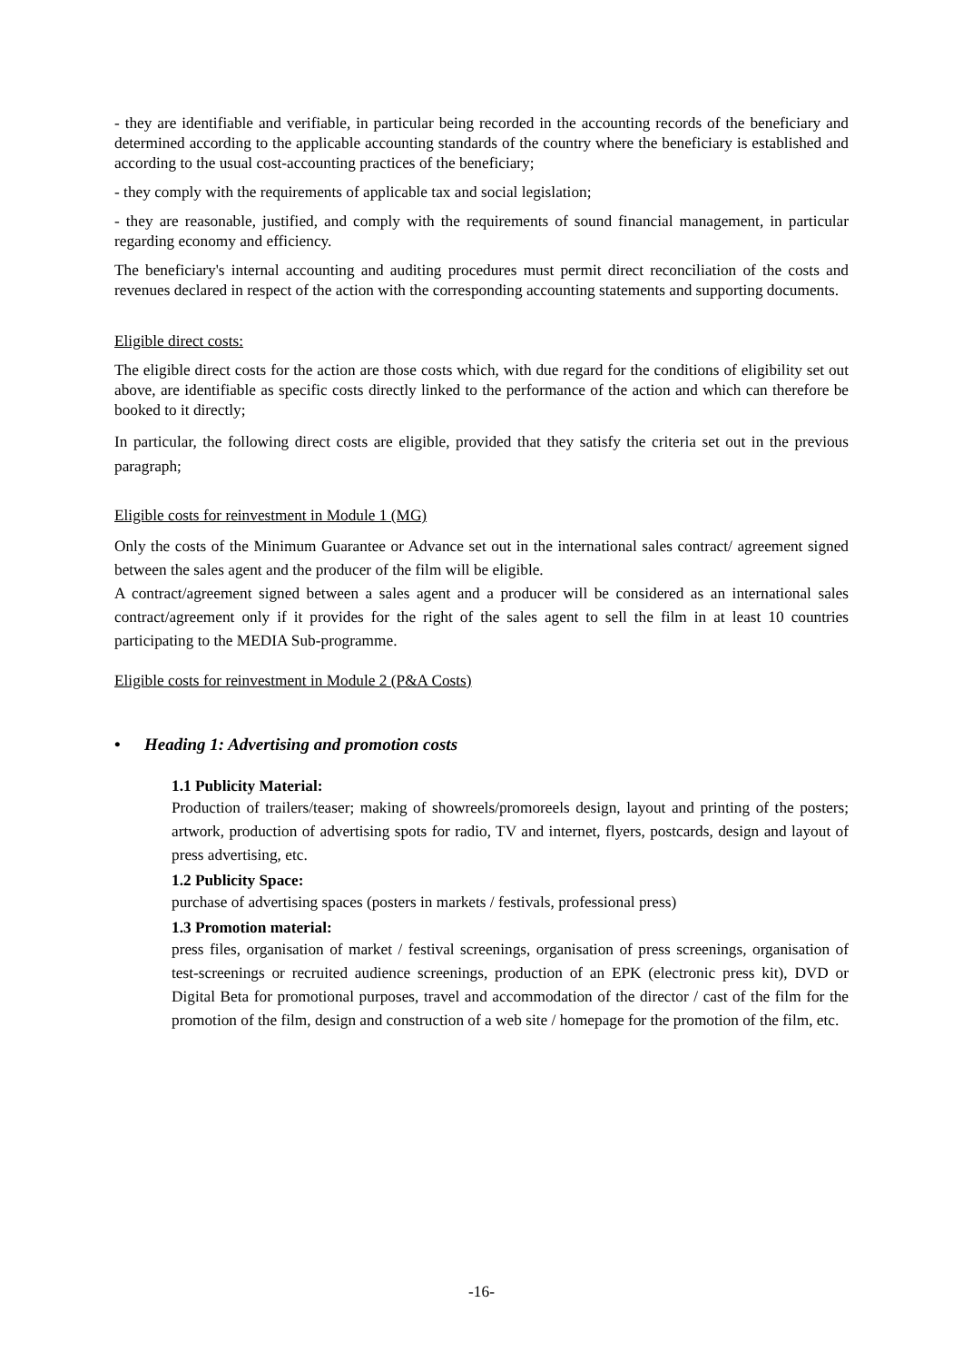- they are identifiable and verifiable, in particular being recorded in the accounting records of the beneficiary and determined according to the applicable accounting standards of the country where the beneficiary is established and according to the usual cost-accounting practices of the beneficiary;
- they comply with the requirements of applicable tax and social legislation;
- they are reasonable, justified, and comply with the requirements of sound financial management, in particular regarding economy and efficiency.
The beneficiary's internal accounting and auditing procedures must permit direct reconciliation of the costs and revenues declared in respect of the action with the corresponding accounting statements and supporting documents.
Eligible direct costs:
The eligible direct costs for the action are those costs which, with due regard for the conditions of eligibility set out above, are identifiable as specific costs directly linked to the performance of the action and which can therefore be booked to it directly;
In particular, the following direct costs are eligible, provided that they satisfy the criteria set out in the previous paragraph;
Eligible costs for reinvestment in Module 1 (MG)
Only the costs of the Minimum Guarantee or Advance set out in the international sales contract/ agreement signed between the sales agent and the producer of the film will be eligible.
A contract/agreement signed between a sales agent and a producer will be considered as an international sales contract/agreement only if it provides for the right of the sales agent to sell the film in at least 10 countries participating to the MEDIA Sub-programme.
Eligible costs for reinvestment in Module 2 (P&A Costs)
• Heading 1: Advertising and promotion costs
1.1 Publicity Material:
Production of trailers/teaser; making of showreels/promoreels design, layout and printing of the posters; artwork, production of advertising spots for radio, TV and internet, flyers, postcards, design and layout of press advertising, etc.
1.2 Publicity Space:
purchase of advertising spaces (posters in markets / festivals, professional press)
1.3 Promotion material:
press files, organisation of market / festival screenings, organisation of press screenings, organisation of test-screenings or recruited audience screenings, production of an EPK (electronic press kit), DVD or Digital Beta for promotional purposes, travel and accommodation of the director / cast of the film for the promotion of the film, design and construction of a web site / homepage for the promotion of the film, etc.
-16-